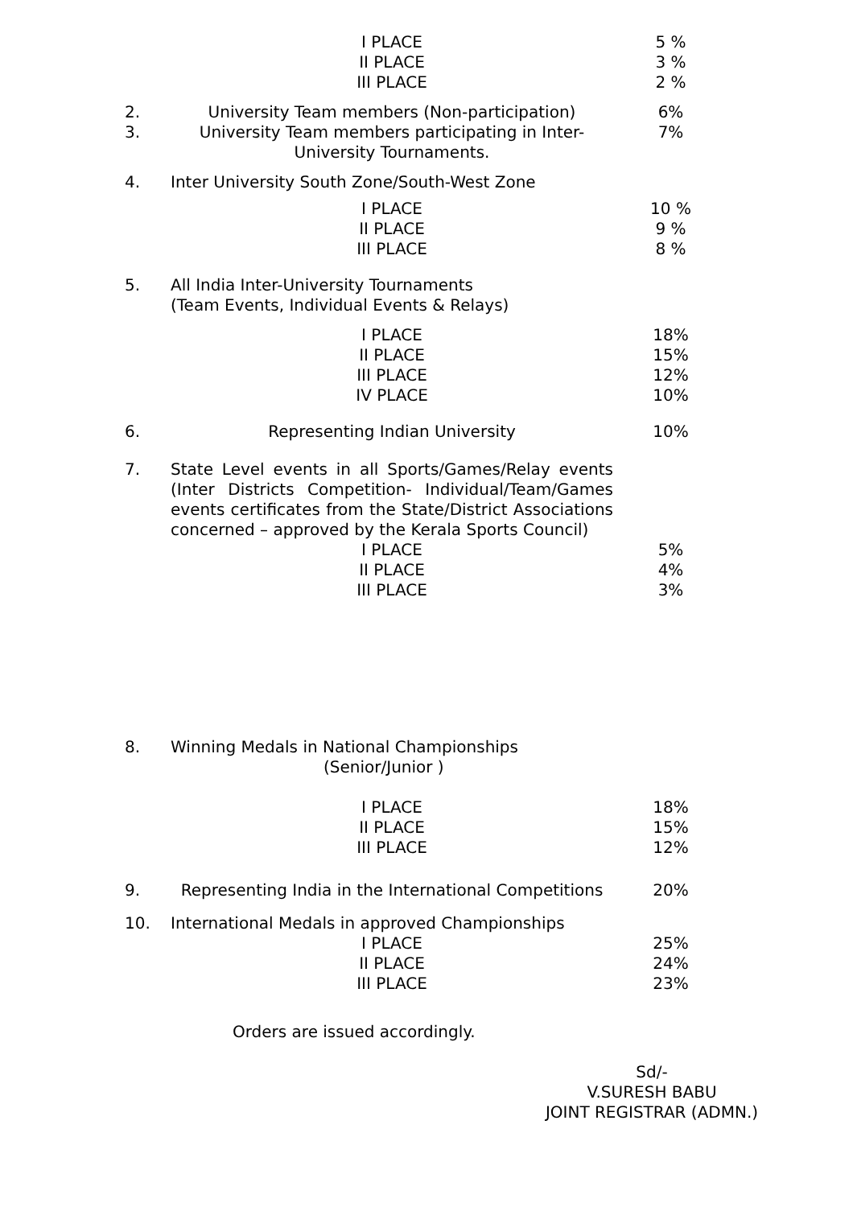| | I PLACE II PLACE III PLACE | 5 % 3 % 2 % |
| 2. | University Team members (Non-participation) | 6% |
| 3. | University Team members participating in Inter-University Tournaments. | 7% |
| 4. | Inter University South Zone/South-West Zone | |
| | I PLACE II PLACE III PLACE | 10 % 9 % 8 % |
| 5. | All India Inter-University Tournaments (Team Events, Individual Events & Relays) | |
| | I PLACE II PLACE III PLACE IV PLACE | 18% 15% 12% 10% |
| 6. | Representing Indian University | 10% |
| 7. | State Level events in all Sports/Games/Relay events (Inter Districts Competition- Individual/Team/Games events certificates from the State/District Associations concerned – approved by the Kerala Sports Council) | |
| | I PLACE II PLACE III PLACE | 5% 4% 3% |
| 8. | Winning Medals in National Championships (Senior/Junior ) | |
| | I PLACE II PLACE III PLACE | 18% 15% 12% |
| 9. | Representing India in the International Competitions | 20% |
| 10. | International Medals in approved Championships I PLACE II PLACE III PLACE | 25% 24% 23% |
Orders are issued accordingly.
Sd/-
V.SURESH BABU
JOINT REGISTRAR (ADMN.)